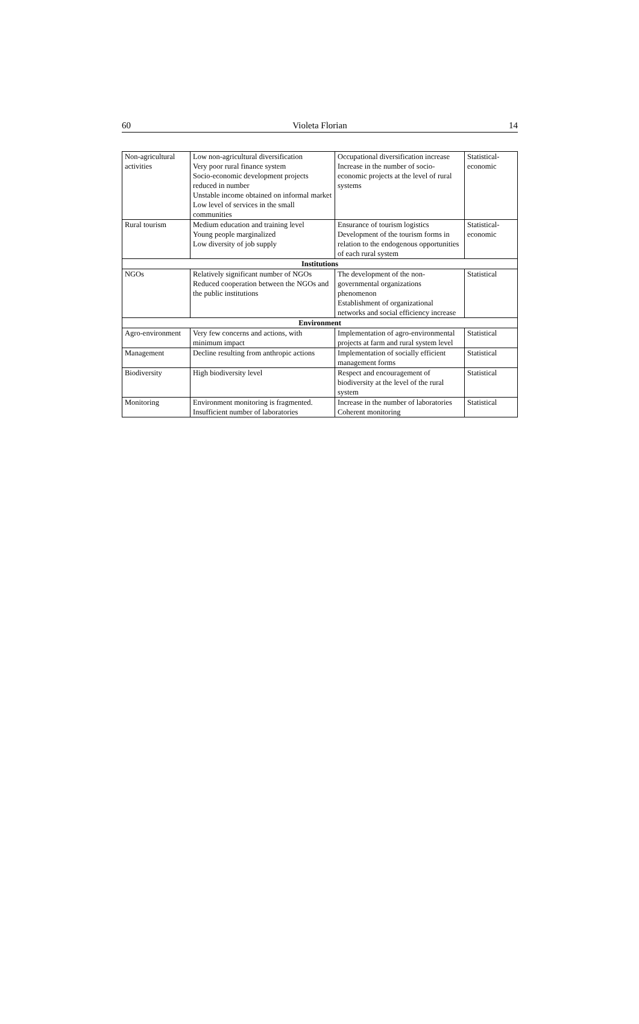60 Violeta Florian 14
| Non-agricultural activities | Low non-agricultural diversification Very poor rural finance system Socio-economic development projects reduced in number Unstable income obtained on informal market Low level of services in the small communities | Occupational diversification increase Increase in the number of socio-economic projects at the level of rural systems | Statistical-economic |
| Rural tourism | Medium education and training level Young people marginalized Low diversity of job supply | Ensurance of tourism logistics Development of the tourism forms in relation to the endogenous opportunities of each rural system | Statistical-economic |
| Institutions | | | |
| NGOs | Relatively significant number of NGOs Reduced cooperation between the NGOs and the public institutions | The development of the non-governmental organizations phenomenon Establishment of organizational networks and social efficiency increase | Statistical |
| Environment | | | |
| Agro-environment | Very few concerns and actions, with minimum impact | Implementation of agro-environmental projects at farm and rural system level | Statistical |
| Management | Decline resulting from anthropic actions | Implementation of socially efficient management forms | Statistical |
| Biodiversity | High biodiversity level | Respect and encouragement of biodiversity at the level of the rural system | Statistical |
| Monitoring | Environment monitoring is fragmented. Insufficient number of laboratories | Increase in the number of laboratories Coherent monitoring | Statistical |